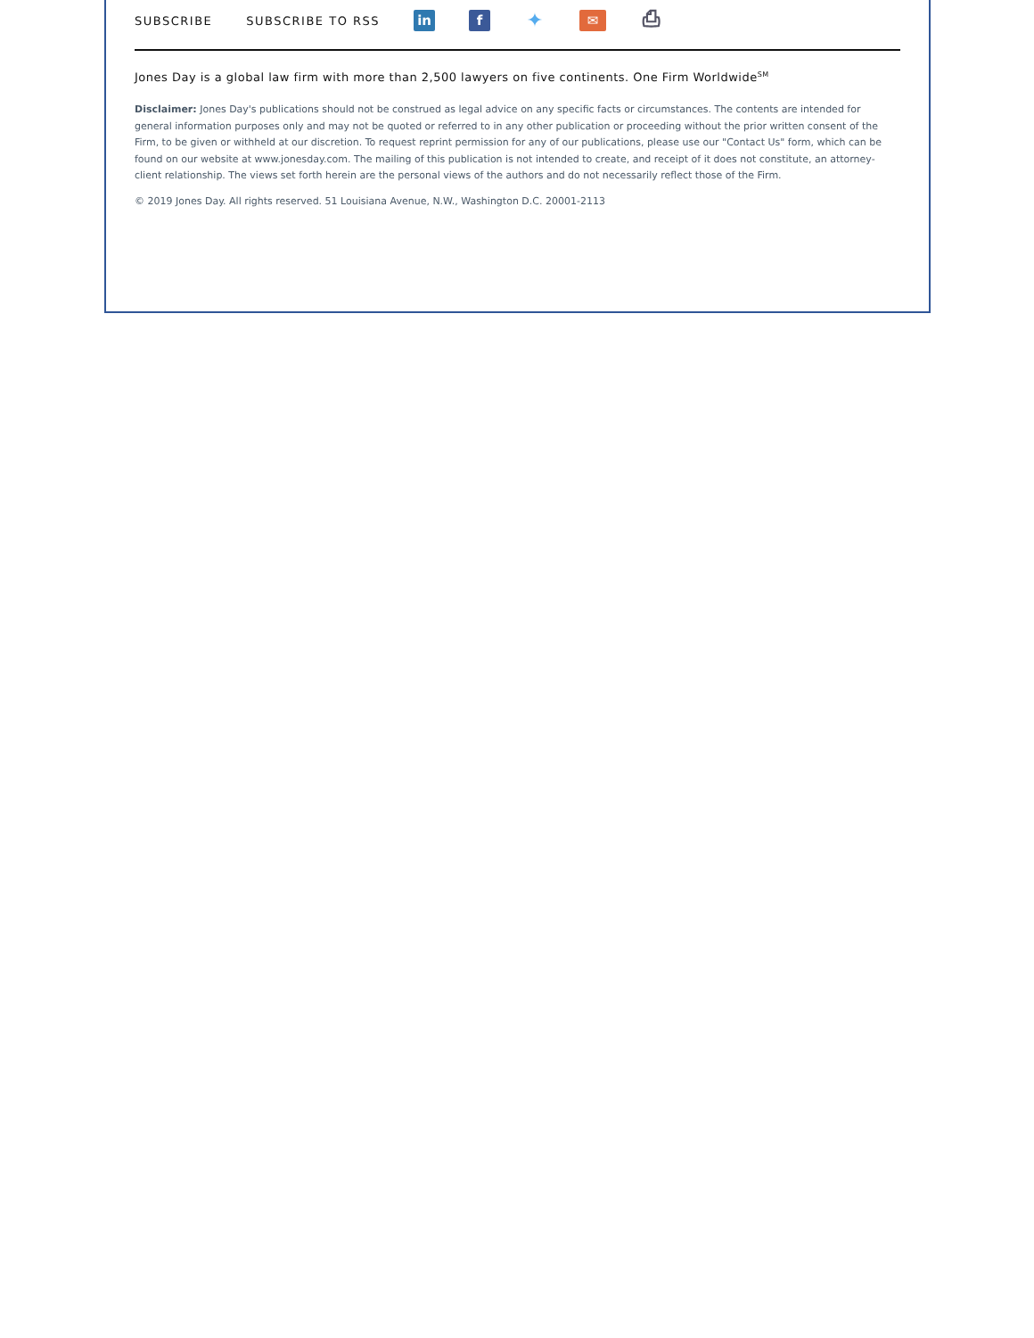SUBSCRIBE SUBSCRIBE TO RSS in f ✦ ✉ ⎙
Jones Day is a global law firm with more than 2,500 lawyers on five continents. One Firm Worldwide<sup>SM</sup>
Disclaimer: Jones Day's publications should not be construed as legal advice on any specific facts or circumstances. The contents are intended for general information purposes only and may not be quoted or referred to in any other publication or proceeding without the prior written consent of the Firm, to be given or withheld at our discretion. To request reprint permission for any of our publications, please use our "Contact Us" form, which can be found on our website at www.jonesday.com. The mailing of this publication is not intended to create, and receipt of it does not constitute, an attorney-client relationship. The views set forth herein are the personal views of the authors and do not necessarily reflect those of the Firm.
© 2019 Jones Day. All rights reserved. 51 Louisiana Avenue, N.W., Washington D.C. 20001-2113